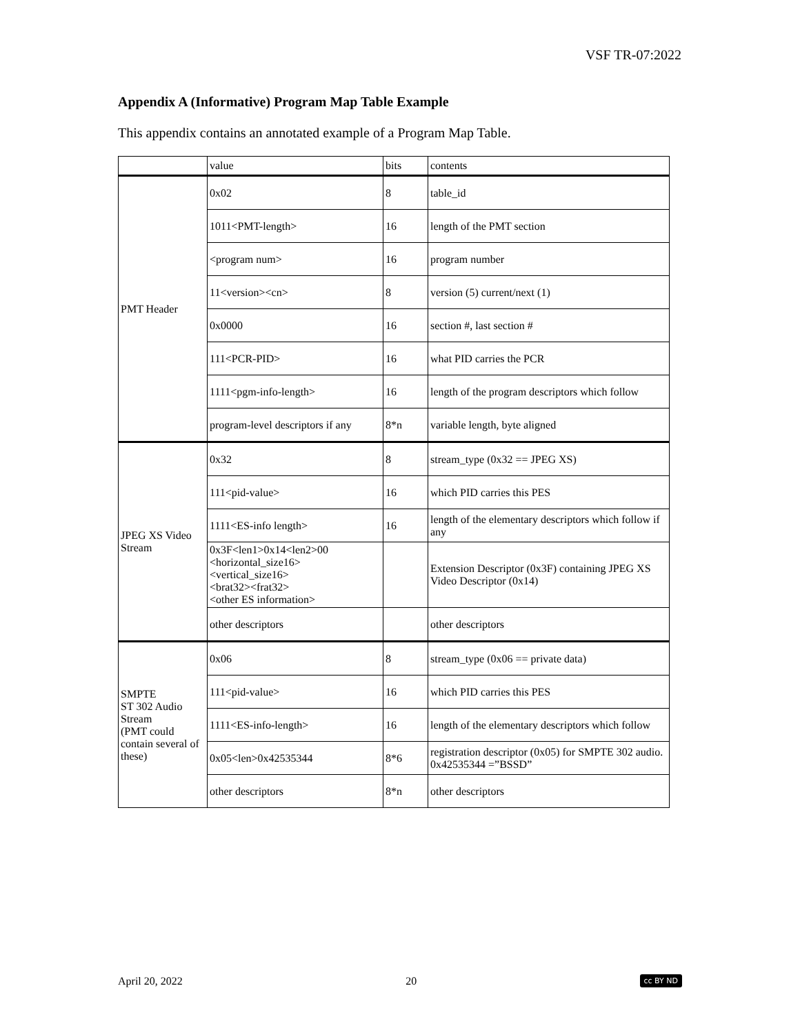VSF TR-07:2022
Appendix A (Informative) Program Map Table Example
This appendix contains an annotated example of a Program Map Table.
| | value | bits | contents |
| PMT Header | 0x02 | 8 | table_id |
| | 1011<PMT-length> | 16 | length of the PMT section |
| | <program num> | 16 | program number |
| | 11<version><cn> | 8 | version (5) current/next (1) |
| | 0x0000 | 16 | section #, last section # |
| | 111<PCR-PID> | 16 | what PID carries the PCR |
| | 1111<pgm-info-length> | 16 | length of the program descriptors which follow |
| | program-level descriptors if any | 8*n | variable length, byte aligned |
| JPEG XS Video Stream | 0x32 | 8 | stream_type (0x32 == JPEG XS) |
| | 111<pid-value> | 16 | which PID carries this PES |
| | 1111<ES-info length> | 16 | length of the elementary descriptors which follow if any |
| | 0x3F<len1>0x14<len2>00 <horizontal_size16> <vertical_size16> <brat32><frat32> <other ES information> | | Extension Descriptor (0x3F) containing JPEG XS Video Descriptor (0x14) |
| | other descriptors | | other descriptors |
| SMPTE ST 302 Audio Stream (PMT could contain several of these) | 0x06 | 8 | stream_type (0x06 == private data) |
| | 111<pid-value> | 16 | which PID carries this PES |
| | 1111<ES-info-length> | 16 | length of the elementary descriptors which follow |
| | 0x05<len>0x42535344 | 8*6 | registration descriptor (0x05) for SMPTE 302 audio. 0x42535344 =”BSSD” |
| | other descriptors | 8*n | other descriptors |
April 20, 2022 20 cc BY ND